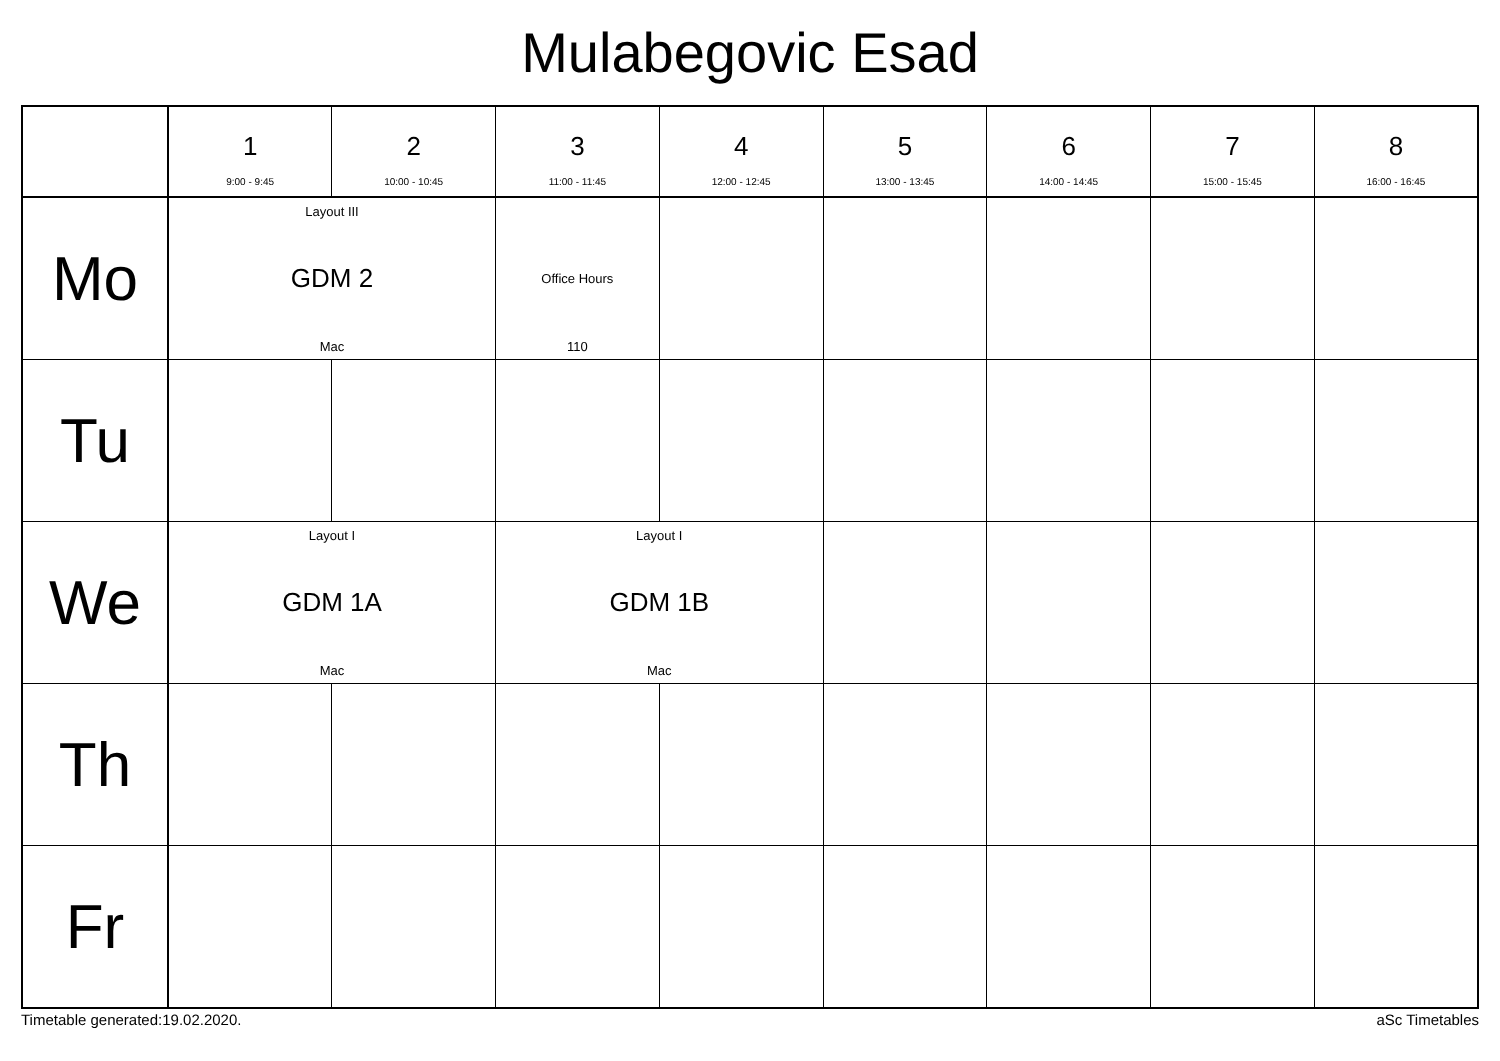Mulabegovic Esad
| | 1 9:00 - 9:45 | 2 10:00 - 10:45 | 3 11:00 - 11:45 | 4 12:00 - 12:45 | 5 13:00 - 13:45 | 6 14:00 - 14:45 | 7 15:00 - 15:45 | 8 16:00 - 16:45 |
| --- | --- | --- | --- | --- | --- | --- | --- | --- |
| Mo | Layout III GDM 2 Mac | | Office Hours 110 | | | | | |
| Tu | | | | | | | | |
| We | Layout I GDM 1A Mac | | Layout I GDM 1B Mac | | | | | |
| Th | | | | | | | | |
| Fr | | | | | | | | |
Timetable generated:19.02.2020. aSc Timetables